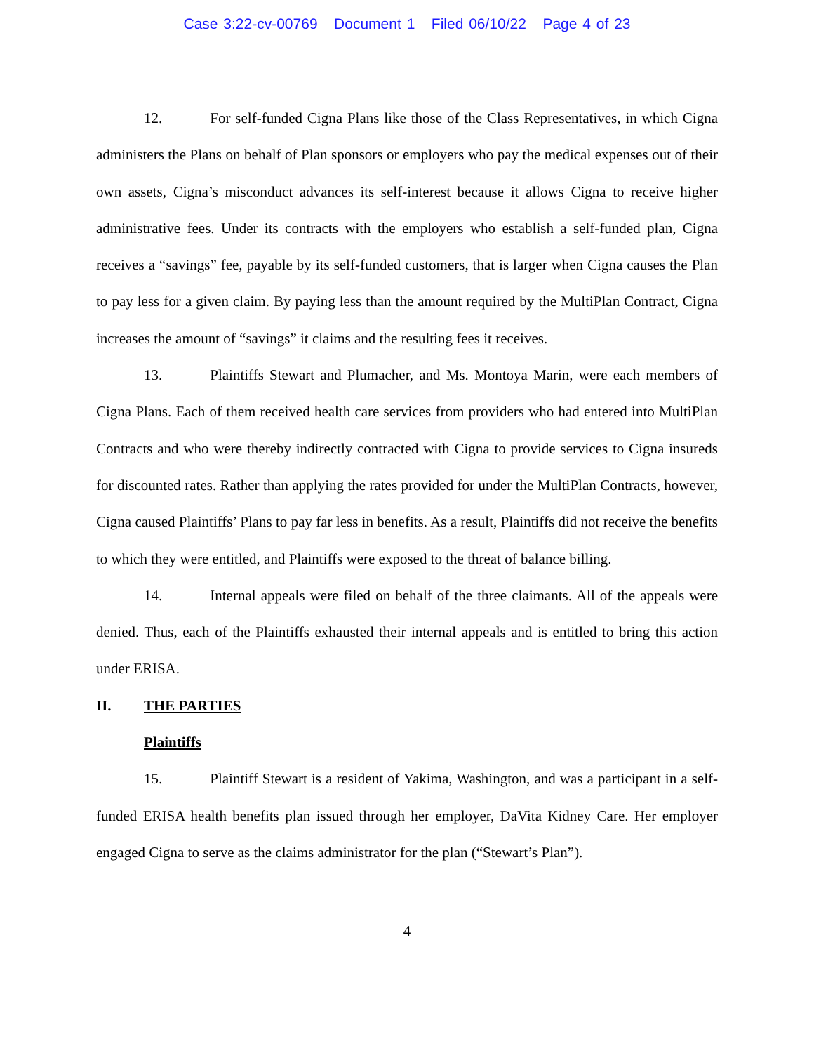Case 3:22-cv-00769 Document 1 Filed 06/10/22 Page 4 of 23
12. For self-funded Cigna Plans like those of the Class Representatives, in which Cigna administers the Plans on behalf of Plan sponsors or employers who pay the medical expenses out of their own assets, Cigna’s misconduct advances its self-interest because it allows Cigna to receive higher administrative fees. Under its contracts with the employers who establish a self-funded plan, Cigna receives a “savings” fee, payable by its self-funded customers, that is larger when Cigna causes the Plan to pay less for a given claim. By paying less than the amount required by the MultiPlan Contract, Cigna increases the amount of “savings” it claims and the resulting fees it receives.
13. Plaintiffs Stewart and Plumacher, and Ms. Montoya Marin, were each members of Cigna Plans. Each of them received health care services from providers who had entered into MultiPlan Contracts and who were thereby indirectly contracted with Cigna to provide services to Cigna insureds for discounted rates. Rather than applying the rates provided for under the MultiPlan Contracts, however, Cigna caused Plaintiffs’ Plans to pay far less in benefits. As a result, Plaintiffs did not receive the benefits to which they were entitled, and Plaintiffs were exposed to the threat of balance billing.
14. Internal appeals were filed on behalf of the three claimants. All of the appeals were denied. Thus, each of the Plaintiffs exhausted their internal appeals and is entitled to bring this action under ERISA.
II. THE PARTIES
Plaintiffs
15. Plaintiff Stewart is a resident of Yakima, Washington, and was a participant in a self-funded ERISA health benefits plan issued through her employer, DaVita Kidney Care. Her employer engaged Cigna to serve as the claims administrator for the plan (“Stewart’s Plan”).
4